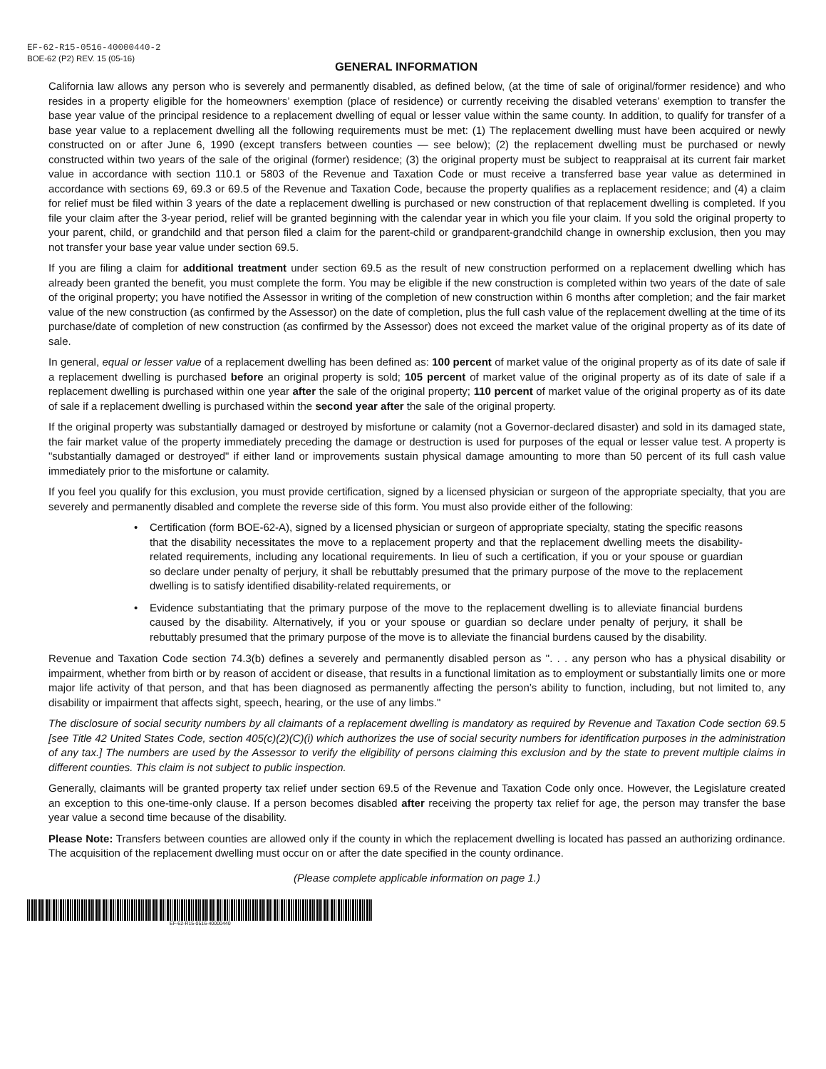EF-62-R15-0516-40000440-2
BOE-62 (P2) REV. 15 (05-16)
GENERAL INFORMATION
California law allows any person who is severely and permanently disabled, as defined below, (at the time of sale of original/former residence) and who resides in a property eligible for the homeowners’ exemption (place of residence) or currently receiving the disabled veterans’ exemption to transfer the base year value of the principal residence to a replacement dwelling of equal or lesser value within the same county. In addition, to qualify for transfer of a base year value to a replacement dwelling all the following requirements must be met: (1) The replacement dwelling must have been acquired or newly constructed on or after June 6, 1990 (except transfers between counties — see below); (2) the replacement dwelling must be purchased or newly constructed within two years of the sale of the original (former) residence; (3) the original property must be subject to reappraisal at its current fair market value in accordance with section 110.1 or 5803 of the Revenue and Taxation Code or must receive a transferred base year value as determined in accordance with sections 69, 69.3 or 69.5 of the Revenue and Taxation Code, because the property qualifies as a replacement residence; and (4) a claim for relief must be filed within 3 years of the date a replacement dwelling is purchased or new construction of that replacement dwelling is completed. If you file your claim after the 3-year period, relief will be granted beginning with the calendar year in which you file your claim. If you sold the original property to your parent, child, or grandchild and that person filed a claim for the parent-child or grandparent-grandchild change in ownership exclusion, then you may not transfer your base year value under section 69.5.
If you are filing a claim for additional treatment under section 69.5 as the result of new construction performed on a replacement dwelling which has already been granted the benefit, you must complete the form. You may be eligible if the new construction is completed within two years of the date of sale of the original property; you have notified the Assessor in writing of the completion of new construction within 6 months after completion; and the fair market value of the new construction (as confirmed by the Assessor) on the date of completion, plus the full cash value of the replacement dwelling at the time of its purchase/date of completion of new construction (as confirmed by the Assessor) does not exceed the market value of the original property as of its date of sale.
In general, equal or lesser value of a replacement dwelling has been defined as: 100 percent of market value of the original property as of its date of sale if a replacement dwelling is purchased before an original property is sold; 105 percent of market value of the original property as of its date of sale if a replacement dwelling is purchased within one year after the sale of the original property; 110 percent of market value of the original property as of its date of sale if a replacement dwelling is purchased within the second year after the sale of the original property.
If the original property was substantially damaged or destroyed by misfortune or calamity (not a Governor-declared disaster) and sold in its damaged state, the fair market value of the property immediately preceding the damage or destruction is used for purposes of the equal or lesser value test. A property is "substantially damaged or destroyed" if either land or improvements sustain physical damage amounting to more than 50 percent of its full cash value immediately prior to the misfortune or calamity.
If you feel you qualify for this exclusion, you must provide certification, signed by a licensed physician or surgeon of the appropriate specialty, that you are severely and permanently disabled and complete the reverse side of this form. You must also provide either of the following:
• Certification (form BOE-62-A), signed by a licensed physician or surgeon of appropriate specialty, stating the specific reasons that the disability necessitates the move to a replacement property and that the replacement dwelling meets the disability-related requirements, including any locational requirements. In lieu of such a certification, if you or your spouse or guardian so declare under penalty of perjury, it shall be rebuttably presumed that the primary purpose of the move to the replacement dwelling is to satisfy identified disability-related requirements, or
• Evidence substantiating that the primary purpose of the move to the replacement dwelling is to alleviate financial burdens caused by the disability. Alternatively, if you or your spouse or guardian so declare under penalty of perjury, it shall be rebuttably presumed that the primary purpose of the move is to alleviate the financial burdens caused by the disability.
Revenue and Taxation Code section 74.3(b) defines a severely and permanently disabled person as ". . . any person who has a physical disability or impairment, whether from birth or by reason of accident or disease, that results in a functional limitation as to employment or substantially limits one or more major life activity of that person, and that has been diagnosed as permanently affecting the person’s ability to function, including, but not limited to, any disability or impairment that affects sight, speech, hearing, or the use of any limbs."
The disclosure of social security numbers by all claimants of a replacement dwelling is mandatory as required by Revenue and Taxation Code section 69.5 [see Title 42 United States Code, section 405(c)(2)(C)(i) which authorizes the use of social security numbers for identification purposes in the administration of any tax.] The numbers are used by the Assessor to verify the eligibility of persons claiming this exclusion and by the state to prevent multiple claims in different counties. This claim is not subject to public inspection.
Generally, claimants will be granted property tax relief under section 69.5 of the Revenue and Taxation Code only once. However, the Legislature created an exception to this one-time-only clause. If a person becomes disabled after receiving the property tax relief for age, the person may transfer the base year value a second time because of the disability.
Please Note: Transfers between counties are allowed only if the county in which the replacement dwelling is located has passed an authorizing ordinance. The acquisition of the replacement dwelling must occur on or after the date specified in the county ordinance.
(Please complete applicable information on page 1.)
EF-62-R15-0516-40000440